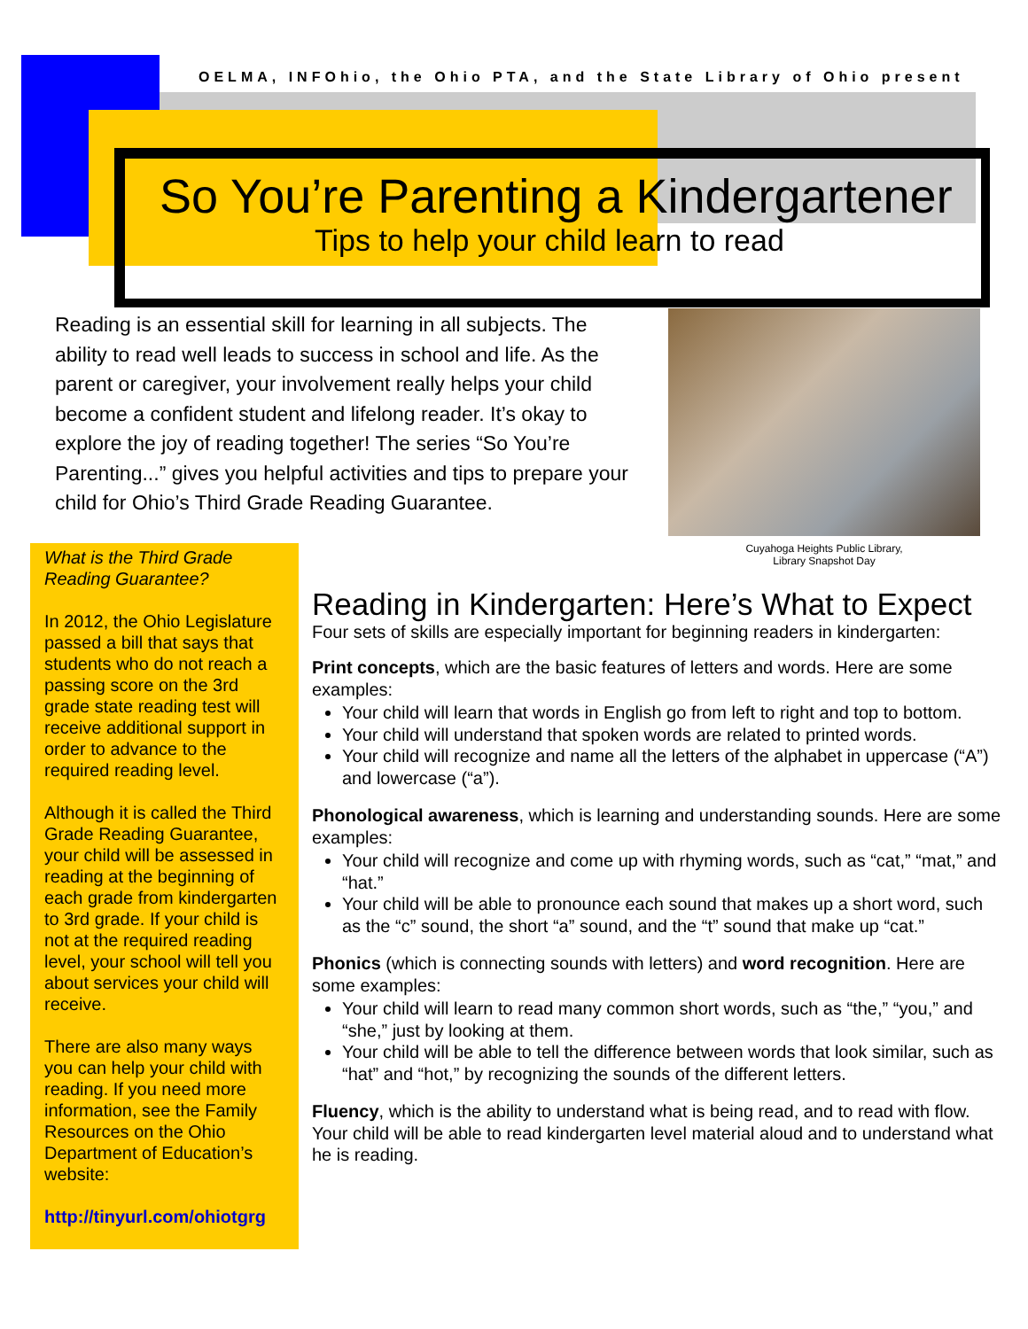OELMA, INFOhio, the Ohio PTA, and the State Library of Ohio present
So You’re Parenting a Kindergartener
Tips to help your child learn to read
Reading is an essential skill for learning in all subjects. The ability to read well leads to success in school and life. As the parent or caregiver, your involvement really helps your child become a confident student and lifelong reader. It’s okay to explore the joy of reading together! The series “So You’re Parenting...” gives you helpful activities and tips to prepare your child for Ohio’s Third Grade Reading Guarantee.
Cuyahoga Heights Public Library,
Library Snapshot Day
What is the Third Grade Reading Guarantee?
In 2012, the Ohio Legislature passed a bill that says that students who do not reach a passing score on the 3rd grade state reading test will receive additional support in order to advance to the required reading level.
Although it is called the Third Grade Reading Guarantee, your child will be assessed in reading at the beginning of each grade from kindergarten to 3rd grade. If your child is not at the required reading level, your school will tell you about services your child will receive.
There are also many ways you can help your child with reading. If you need more information, see the Family Resources on the Ohio Department of Education’s website:
http://tinyurl.com/ohiotgrg
Reading in Kindergarten: Here’s What to Expect
Four sets of skills are especially important for beginning readers in kindergarten:
Print concepts, which are the basic features of letters and words. Here are some examples:
Your child will learn that words in English go from left to right and top to bottom.
Your child will understand that spoken words are related to printed words.
Your child will recognize and name all the letters of the alphabet in uppercase (“A”) and lowercase (“a”).
Phonological awareness, which is learning and understanding sounds. Here are some examples:
Your child will recognize and come up with rhyming words, such as “cat,” “mat,” and “hat.”
Your child will be able to pronounce each sound that makes up a short word, such as the “c” sound, the short “a” sound, and the “t” sound that make up “cat.”
Phonics (which is connecting sounds with letters) and word recognition. Here are some examples:
Your child will learn to read many common short words, such as “the,” “you,” and “she,” just by looking at them.
Your child will be able to tell the difference between words that look similar, such as “hat” and “hot,” by recognizing the sounds of the different letters.
Fluency, which is the ability to understand what is being read, and to read with flow. Your child will be able to read kindergarten level material aloud and to understand what he is reading.